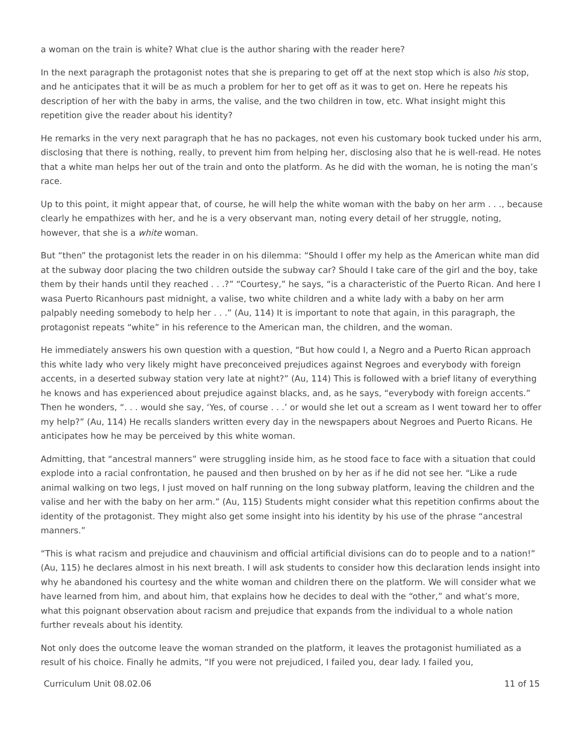a woman on the train is white? What clue is the author sharing with the reader here?
In the next paragraph the protagonist notes that she is preparing to get off at the next stop which is also his stop, and he anticipates that it will be as much a problem for her to get off as it was to get on. Here he repeats his description of her with the baby in arms, the valise, and the two children in tow, etc. What insight might this repetition give the reader about his identity?
He remarks in the very next paragraph that he has no packages, not even his customary book tucked under his arm, disclosing that there is nothing, really, to prevent him from helping her, disclosing also that he is well-read. He notes that a white man helps her out of the train and onto the platform. As he did with the woman, he is noting the man’s race.
Up to this point, it might appear that, of course, he will help the white woman with the baby on her arm . . ., because clearly he empathizes with her, and he is a very observant man, noting every detail of her struggle, noting, however, that she is a white woman.
But “then” the protagonist lets the reader in on his dilemma: “Should I offer my help as the American white man did at the subway door placing the two children outside the subway car? Should I take care of the girl and the boy, take them by their hands until they reached . . .?” “Courtesy,” he says, “is a characteristic of the Puerto Rican. And here I wasa Puerto Ricanhours past midnight, a valise, two white children and a white lady with a baby on her arm palpably needing somebody to help her . . .” (Au, 114) It is important to note that again, in this paragraph, the protagonist repeats “white” in his reference to the American man, the children, and the woman.
He immediately answers his own question with a question, “But how could I, a Negro and a Puerto Rican approach this white lady who very likely might have preconceived prejudices against Negroes and everybody with foreign accents, in a deserted subway station very late at night?” (Au, 114) This is followed with a brief litany of everything he knows and has experienced about prejudice against blacks, and, as he says, “everybody with foreign accents.” Then he wonders, “. . . would she say, ‘Yes, of course . . .’ or would she let out a scream as I went toward her to offer my help?” (Au, 114) He recalls slanders written every day in the newspapers about Negroes and Puerto Ricans. He anticipates how he may be perceived by this white woman.
Admitting, that “ancestral manners” were struggling inside him, as he stood face to face with a situation that could explode into a racial confrontation, he paused and then brushed on by her as if he did not see her. “Like a rude animal walking on two legs, I just moved on half running on the long subway platform, leaving the children and the valise and her with the baby on her arm.” (Au, 115) Students might consider what this repetition confirms about the identity of the protagonist. They might also get some insight into his identity by his use of the phrase “ancestral manners.”
“This is what racism and prejudice and chauvinism and official artificial divisions can do to people and to a nation!” (Au, 115) he declares almost in his next breath. I will ask students to consider how this declaration lends insight into why he abandoned his courtesy and the white woman and children there on the platform. We will consider what we have learned from him, and about him, that explains how he decides to deal with the “other,” and what’s more, what this poignant observation about racism and prejudice that expands from the individual to a whole nation further reveals about his identity.
Not only does the outcome leave the woman stranded on the platform, it leaves the protagonist humiliated as a result of his choice. Finally he admits, “If you were not prejudiced, I failed you, dear lady. I failed you,
Curriculum Unit 08.02.06 11 of 15